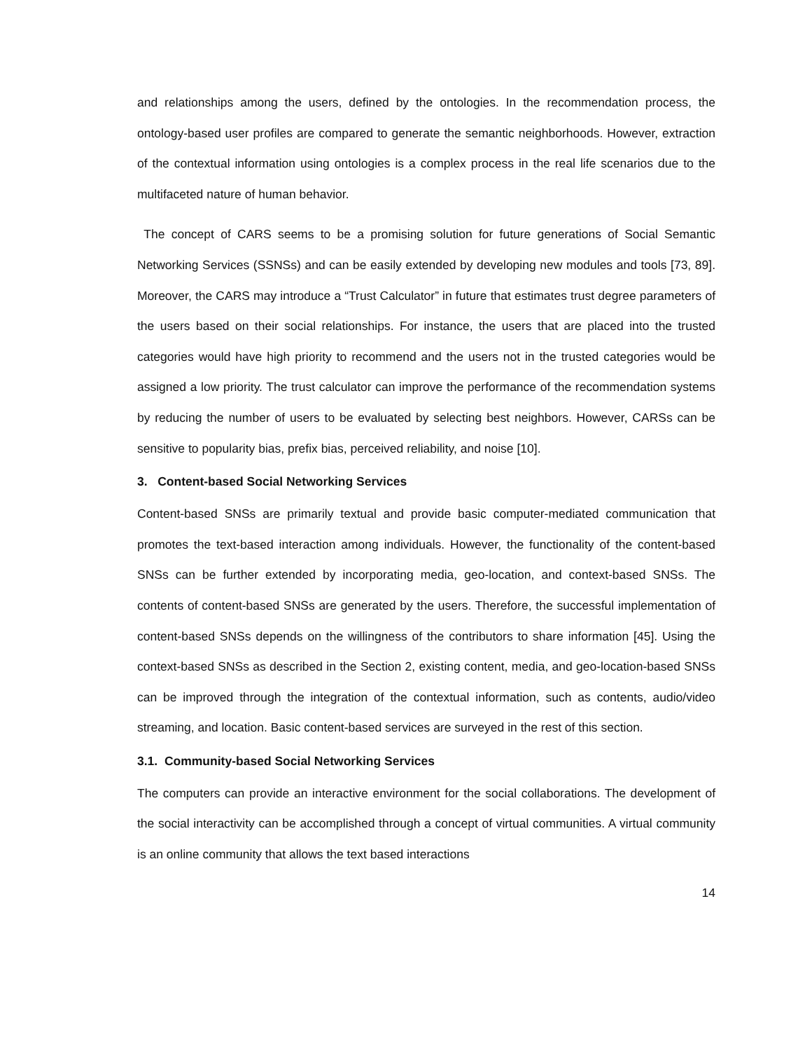and relationships among the users, defined by the ontologies. In the recommendation process, the ontology-based user profiles are compared to generate the semantic neighborhoods. However, extraction of the contextual information using ontologies is a complex process in the real life scenarios due to the multifaceted nature of human behavior.
The concept of CARS seems to be a promising solution for future generations of Social Semantic Networking Services (SSNSs) and can be easily extended by developing new modules and tools [73, 89]. Moreover, the CARS may introduce a “Trust Calculator” in future that estimates trust degree parameters of the users based on their social relationships. For instance, the users that are placed into the trusted categories would have high priority to recommend and the users not in the trusted categories would be assigned a low priority. The trust calculator can improve the performance of the recommendation systems by reducing the number of users to be evaluated by selecting best neighbors. However, CARSs can be sensitive to popularity bias, prefix bias, perceived reliability, and noise [10].
3. Content-based Social Networking Services
Content-based SNSs are primarily textual and provide basic computer-mediated communication that promotes the text-based interaction among individuals. However, the functionality of the content-based SNSs can be further extended by incorporating media, geo-location, and context-based SNSs. The contents of content-based SNSs are generated by the users. Therefore, the successful implementation of content-based SNSs depends on the willingness of the contributors to share information [45]. Using the context-based SNSs as described in the Section 2, existing content, media, and geo-location-based SNSs can be improved through the integration of the contextual information, such as contents, audio/video streaming, and location. Basic content-based services are surveyed in the rest of this section.
3.1. Community-based Social Networking Services
The computers can provide an interactive environment for the social collaborations. The development of the social interactivity can be accomplished through a concept of virtual communities. A virtual community is an online community that allows the text based interactions
14